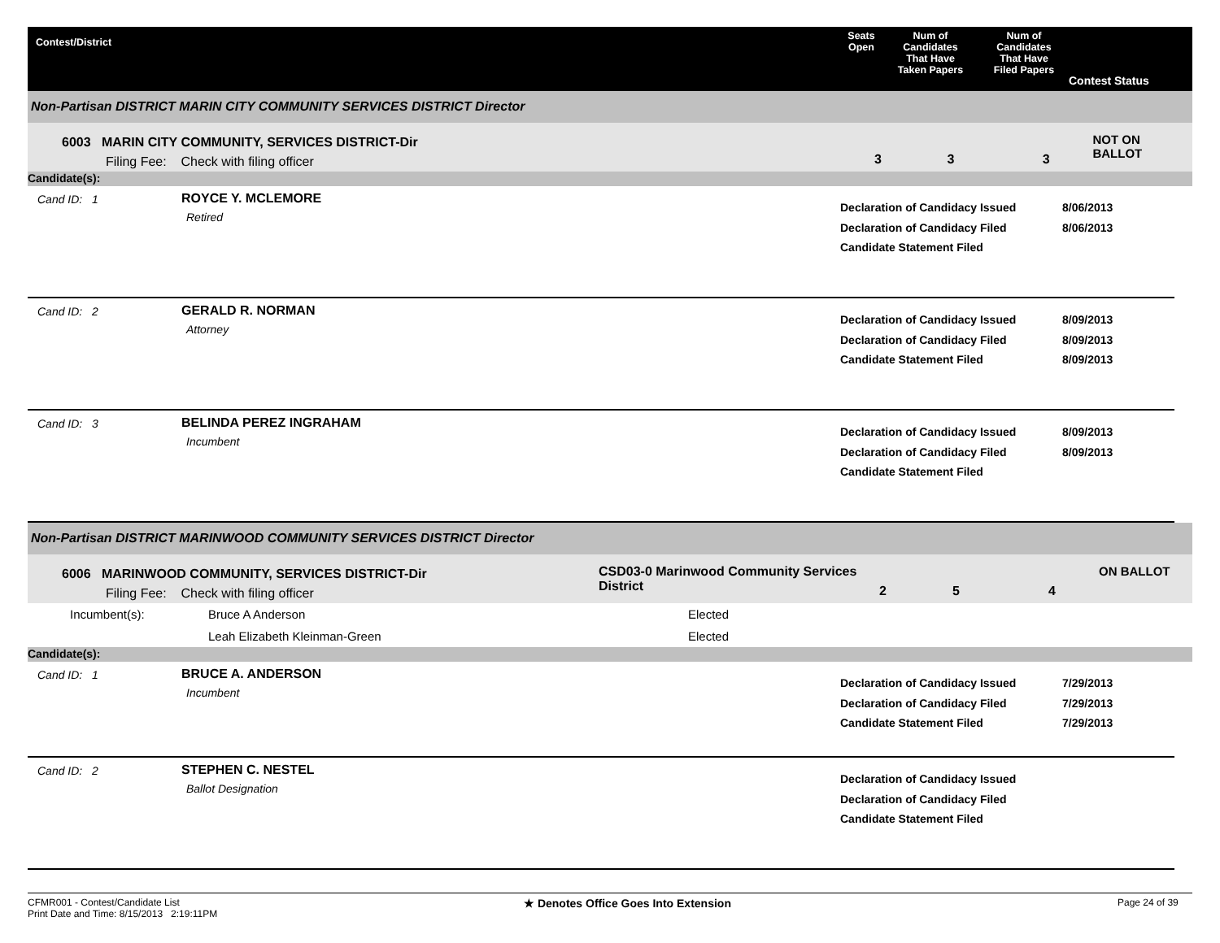Contest/District Seats
Open
Num of
Candidates
That Have
Taken Papers
Num of
Candidates
That Have
Filed Papers
Contest Status
Non-Partisan DISTRICT MARIN CITY COMMUNITY SERVICES DISTRICT Director
6003 MARIN CITY COMMUNITY, SERVICES DISTRICT-Dir
Filing Fee: Check with filing officer
3 3 3
NOT ON BALLOT
Candidate(s):
Cand ID: 1 ROYCE Y. MCLEMORE
Retired
Declaration of Candidacy Issued
Declaration of Candidacy Filed
Candidate Statement Filed
8/06/2013
8/06/2013
Cand ID: 2 GERALD R. NORMAN
Attorney
Declaration of Candidacy Issued
Declaration of Candidacy Filed
Candidate Statement Filed
8/09/2013
8/09/2013
8/09/2013
Cand ID: 3 BELINDA PEREZ INGRAHAM
Incumbent
Declaration of Candidacy Issued
Declaration of Candidacy Filed
Candidate Statement Filed
8/09/2013
8/09/2013
Non-Partisan DISTRICT MARINWOOD COMMUNITY SERVICES DISTRICT Director
6006 MARINWOOD COMMUNITY, SERVICES DISTRICT-Dir
Filing Fee: Check with filing officer
CSD03-0 Marinwood Community Services District
2 5 4
ON BALLOT
Incumbent(s): Bruce A Anderson
Leah Elizabeth Kleinman-Green
Elected
Elected
Candidate(s):
Cand ID: 1 BRUCE A. ANDERSON
Incumbent
Declaration of Candidacy Issued
Declaration of Candidacy Filed
Candidate Statement Filed
7/29/2013
7/29/2013
7/29/2013
Cand ID: 2 STEPHEN C. NESTEL
Ballot Designation
Declaration of Candidacy Issued
Declaration of Candidacy Filed
Candidate Statement Filed
CFMR001 - Contest/Candidate List
Print Date and Time: 8/15/2013 2:19:11PM
★ Denotes Office Goes Into Extension
Page 24 of 39